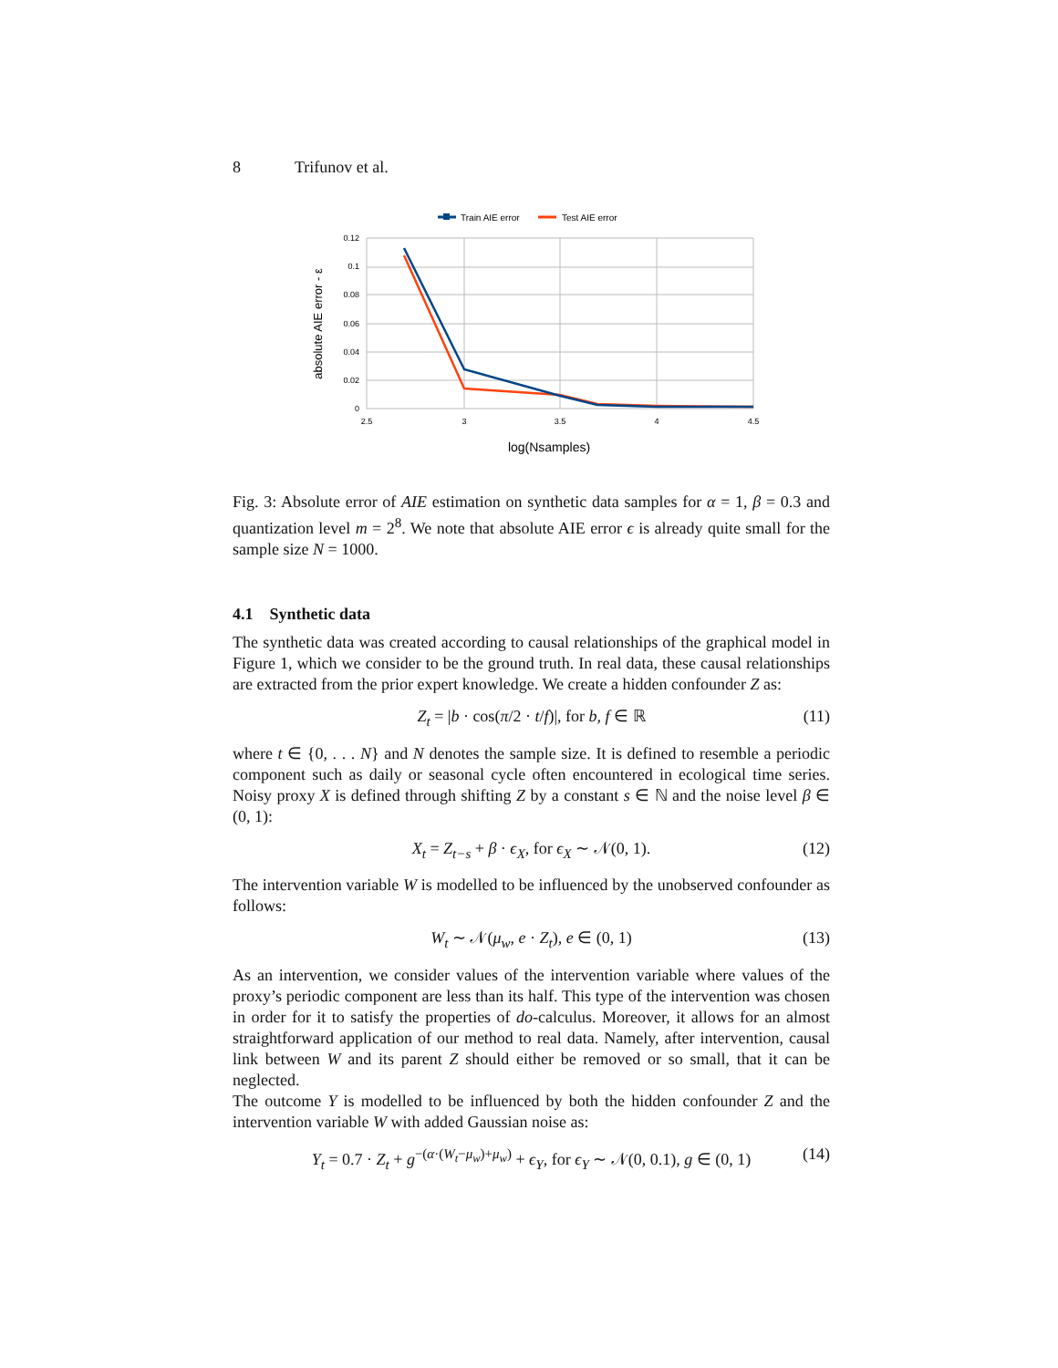8 Trifunov et al.
Train AIE error
Test AIE error
0.12
0.1
0.08
0.06
0.04
0.02
0
2.5
3
3.5
4
4.5
log(Nsamples)
absolute AIE error - ε
Fig. 3: Absolute error of AIE estimation on synthetic data samples for α = 1, β = 0.3 and quantization level m = 2<sup>8</sup>. We note that absolute AIE error ϵ is already quite small for the sample size N = 1000.
4.1 Synthetic data
The synthetic data was created according to causal relationships of the graphical model in Figure 1, which we consider to be the ground truth. In real data, these causal relationships are extracted from the prior expert knowledge. We create a hidden confounder Z as:
Z<sub>t</sub> = |b · cos(π/2 · t/f)|, for b, f ∈ ℝ (11)
where t ∈ {0, . . . N} and N denotes the sample size. It is defined to resemble a periodic component such as daily or seasonal cycle often encountered in ecological time series. Noisy proxy X is defined through shifting Z by a constant s ∈ ℕ and the noise level β ∈ (0, 1):
X<sub>t</sub> = Z<sub>t−s</sub> + β · ϵ<sub>X</sub>, for ϵ<sub>X</sub> ∼ 𝒩(0, 1). (12)
The intervention variable W is modelled to be influenced by the unobserved confounder as follows:
W<sub>t</sub> ∼ 𝒩(μ<sub>w</sub>, e · Z<sub>t</sub>), e ∈ (0, 1) (13)
As an intervention, we consider values of the intervention variable where values of the proxy’s periodic component are less than its half. This type of the intervention was chosen in order for it to satisfy the properties of do-calculus. Moreover, it allows for an almost straightforward application of our method to real data. Namely, after intervention, causal link between W and its parent Z should either be removed or so small, that it can be neglected.
The outcome Y is modelled to be influenced by both the hidden confounder Z and the intervention variable W with added Gaussian noise as:
Y<sub>t</sub> = 0.7 · Z<sub>t</sub> + g<sup>−(α·(W<sub>t</sub>−μ<sub>w</sub>)+μ<sub>w</sub>)</sup> + ϵ<sub>Y</sub>, for ϵ<sub>Y</sub> ∼ 𝒩(0, 0.1), g ∈ (0, 1) (14)